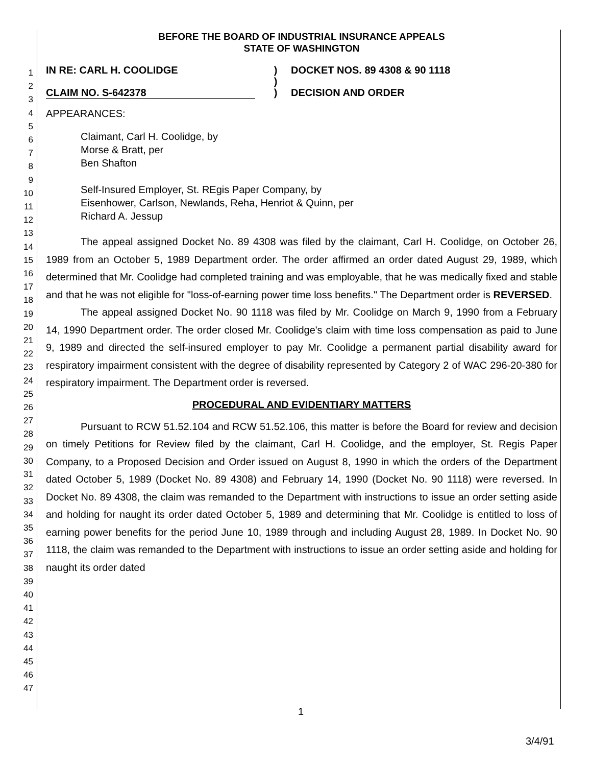1
2
3
4
5
6
7
8
9
10
11
12
13
14
15
16
17
18
19
20
21
22
23
24
25
26
27
28
29
30
31
32
33
34
35
36
37
38
39
40
41
42
43
44
45
46
47
BEFORE THE BOARD OF INDUSTRIAL INSURANCE APPEALS
STATE OF WASHINGTON
IN RE: CARL H. COOLIDGE
CLAIM NO. S-642378
)
)
)
DOCKET NOS. 89 4308 & 90 1118
DECISION AND ORDER
APPEARANCES:
Claimant, Carl H. Coolidge, by
Morse & Bratt, per
Ben Shafton
Self-Insured Employer, St. REgis Paper Company, by
Eisenhower, Carlson, Newlands, Reha, Henriot & Quinn, per
Richard A. Jessup
The appeal assigned Docket No. 89 4308 was filed by the claimant, Carl H. Coolidge, on October 26, 1989 from an October 5, 1989 Department order. The order affirmed an order dated August 29, 1989, which determined that Mr. Coolidge had completed training and was employable, that he was medically fixed and stable and that he was not eligible for "loss-of-earning power time loss benefits." The Department order is REVERSED.
The appeal assigned Docket No. 90 1118 was filed by Mr. Coolidge on March 9, 1990 from a February 14, 1990 Department order. The order closed Mr. Coolidge's claim with time loss compensation as paid to June 9, 1989 and directed the self-insured employer to pay Mr. Coolidge a permanent partial disability award for respiratory impairment consistent with the degree of disability represented by Category 2 of WAC 296-20-380 for respiratory impairment. The Department order is reversed.
PROCEDURAL AND EVIDENTIARY MATTERS
Pursuant to RCW 51.52.104 and RCW 51.52.106, this matter is before the Board for review and decision on timely Petitions for Review filed by the claimant, Carl H. Coolidge, and the employer, St. Regis Paper Company, to a Proposed Decision and Order issued on August 8, 1990 in which the orders of the Department dated October 5, 1989 (Docket No. 89 4308) and February 14, 1990 (Docket No. 90 1118) were reversed. In Docket No. 89 4308, the claim was remanded to the Department with instructions to issue an order setting aside and holding for naught its order dated October 5, 1989 and determining that Mr. Coolidge is entitled to loss of earning power benefits for the period June 10, 1989 through and including August 28, 1989. In Docket No. 90 1118, the claim was remanded to the Department with instructions to issue an order setting aside and holding for naught its order dated
1
3/4/91